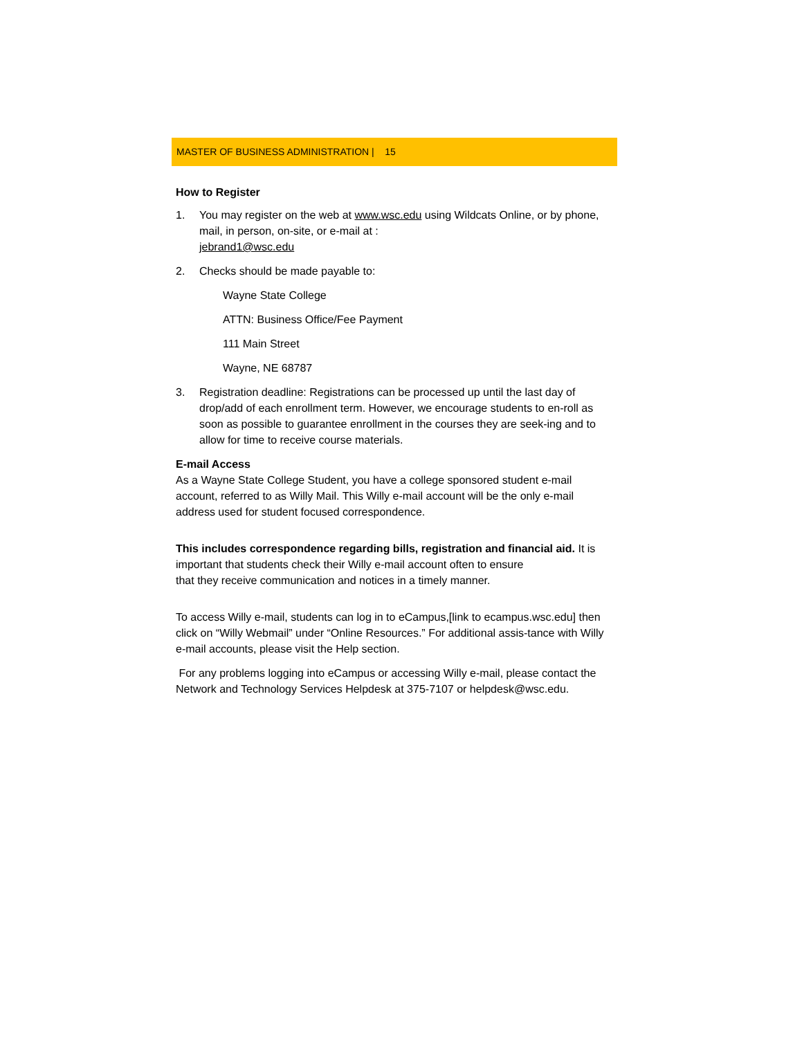MASTER OF BUSINESS ADMINISTRATION | 15
How to Register
1. You may register on the web at www.wsc.edu using Wildcats Online, or by phone, mail, in person, on-site, or e-mail at :
jebrand1@wsc.edu
2. Checks should be made payable to:
Wayne State College
ATTN: Business Office/Fee Payment
111 Main Street
Wayne, NE 68787
3. Registration deadline: Registrations can be processed up until the last day of drop/add of each enrollment term. However, we encourage students to en-roll as soon as possible to guarantee enrollment in the courses they are seek-ing and to allow for time to receive course materials.
E-mail Access
As a Wayne State College Student, you have a college sponsored student e-mail account, referred to as Willy Mail. This Willy e-mail account will be the only e-mail address used for student focused correspondence.
This includes correspondence regarding bills, registration and financial aid. It is important that students check their Willy e-mail account often to ensure
that they receive communication and notices in a timely manner.
To access Willy e-mail, students can log in to eCampus,[link to ecampus.wsc.edu] then click on “Willy Webmail” under “Online Resources.” For additional assis-tance with Willy e-mail accounts, please visit the Help section.
For any problems logging into eCampus or accessing Willy e-mail, please contact the Network and Technology Services Helpdesk at 375-7107 or helpdesk@wsc.edu.